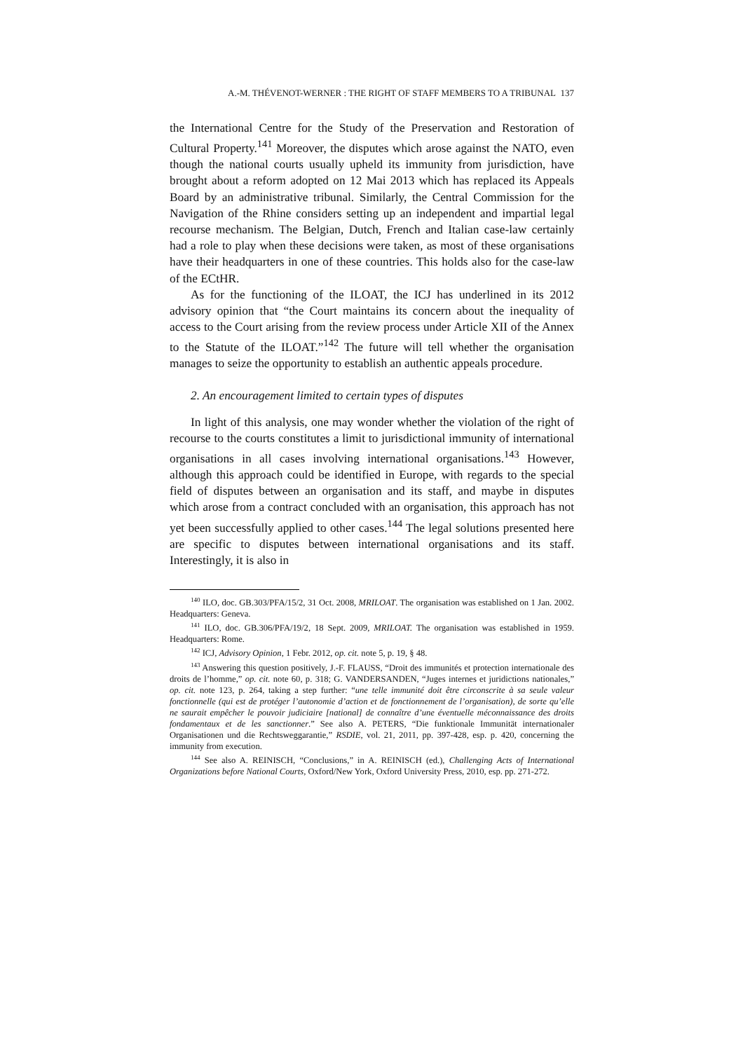A.-M. THÉVENOT-WERNER : THE RIGHT OF STAFF MEMBERS TO A TRIBUNAL 137
the International Centre for the Study of the Preservation and Restoration of Cultural Property.<sup>141</sup> Moreover, the disputes which arose against the NATO, even though the national courts usually upheld its immunity from jurisdiction, have brought about a reform adopted on 12 Mai 2013 which has replaced its Appeals Board by an administrative tribunal. Similarly, the Central Commission for the Navigation of the Rhine considers setting up an independent and impartial legal recourse mechanism. The Belgian, Dutch, French and Italian case-law certainly had a role to play when these decisions were taken, as most of these organisations have their headquarters in one of these countries. This holds also for the case-law of the ECtHR.
As for the functioning of the ILOAT, the ICJ has underlined in its 2012 advisory opinion that “the Court maintains its concern about the inequality of access to the Court arising from the review process under Article XII of the Annex to the Statute of the ILOAT.”<sup>142</sup> The future will tell whether the organisation manages to seize the opportunity to establish an authentic appeals procedure.
2. An encouragement limited to certain types of disputes
In light of this analysis, one may wonder whether the violation of the right of recourse to the courts constitutes a limit to jurisdictional immunity of international organisations in all cases involving international organisations.<sup>143</sup> However, although this approach could be identified in Europe, with regards to the special field of disputes between an organisation and its staff, and maybe in disputes which arose from a contract concluded with an organisation, this approach has not yet been successfully applied to other cases.<sup>144</sup> The legal solutions presented here are specific to disputes between international organisations and its staff. Interestingly, it is also in
<sup>140</sup> ILO, doc. GB.303/PFA/15/2, 31 Oct. 2008, MRILOAT. The organisation was established on 1 Jan. 2002. Headquarters: Geneva.
<sup>141</sup> ILO, doc. GB.306/PFA/19/2, 18 Sept. 2009, MRILOAT. The organisation was established in 1959. Headquarters: Rome.
<sup>142</sup> ICJ, Advisory Opinion, 1 Febr. 2012, op. cit. note 5, p. 19, § 48.
<sup>143</sup> Answering this question positively, J.-F. FLAUSS, “Droit des immunités et protection internationale des droits de l’homme,” op. cit. note 60, p. 318; G. VANDERSANDEN, “Juges internes et juridictions nationales,” op. cit. note 123, p. 264, taking a step further: “une telle immunité doit être circonscrite à sa seule valeur fonctionnelle (qui est de protéger l’autonomie d’action et de fonctionnement de l’organisation), de sorte qu’elle ne saurait empêcher le pouvoir judiciaire [national] de connaître d’une éventuelle méconnaissance des droits fondamentaux et de les sanctionner.” See also A. PETERS, “Die funktionale Immunität internationaler Organisationen und die Rechtsweggarantie,” RSDIE, vol. 21, 2011, pp. 397-428, esp. p. 420, concerning the immunity from execution.
<sup>144</sup> See also A. REINISCH, “Conclusions,” in A. REINISCH (ed.), Challenging Acts of International Organizations before National Courts, Oxford/New York, Oxford University Press, 2010, esp. pp. 271-272.